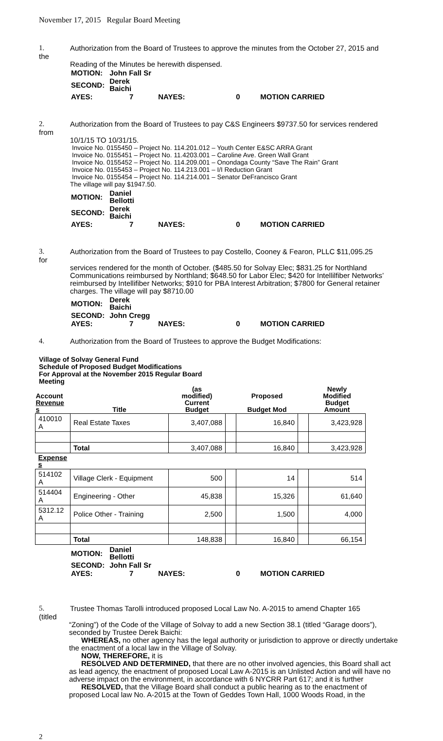November 17, 2015 Regular Board Meeting
1. Authorization from the Board of Trustees to approve the minutes from the October 27, 2015 and
the
Reading of the Minutes be herewith dispensed.
| MOTION: | John Fall Sr | | | |
| SECOND: | Derek Baichi | | | |
| AYES: | 7 | NAYES: | 0 | MOTION CARRIED |
2. Authorization from the Board of Trustees to pay C&S Engineers $9737.50 for services rendered
from
10/1/15 TO 10/31/15.
Invoice No. 0155450 – Project No. 114.201.012 – Youth Center E&SC ARRA Grant
Invoice No. 0155451 – Project No. 11.4203.001 – Caroline Ave. Green Wall Grant
Invoice No. 0155452 – Project No. 114.209.001 – Onondaga County “Save The Rain” Grant
Invoice No. 0155453 – Project No. 114.213.001 – I/I Reduction Grant
Invoice No. 0155454 – Project No. 114.214.001 – Senator DeFrancisco Grant
The village will pay $1947.50.
| MOTION: | Daniel Bellotti | | | |
| SECOND: | Derek Baichi | | | |
| AYES: | 7 | NAYES: | 0 | MOTION CARRIED |
3. Authorization from the Board of Trustees to pay Costello, Cooney & Fearon, PLLC $11,095.25
for
services rendered for the month of October. ($485.50 for Solvay Elec; $831.25 for Northland Communications reimbursed by Northland; $648.50 for Labor Elec; $420 for Intellilfiber Networks’ reimbursed by Intellifiber Networks; $910 for PBA Interest Arbitration; $7800 for General retainer charges. The village will pay $8710.00
| MOTION: | Derek Baichi | | | |
| SECOND: | John Cregg | | | |
| AYES: | 7 | NAYES: | 0 | MOTION CARRIED |
4. Authorization from the Board of Trustees to approve the Budget Modifications:
Village of Solvay General Fund
Schedule of Proposed Budget Modifications
For Approval at the November 2015 Regular Board
Meeting
| Account Revenue s | Title | (as modified) Current Budget | | Proposed Budget Mod | | Newly Modified Budget Amount |
| --- | --- | --- | --- | --- | --- | --- |
| 410010 A | Real Estate Taxes | 3,407,088 | | 16,840 | | 3,423,928 |
| | Total | 3,407,088 | | 16,840 | | 3,423,928 |
| Expense s | | | | | | |
| 514102 A | Village Clerk - Equipment | 500 | | 14 | | 514 |
| 514404 A | Engineering - Other | 45,838 | | 15,326 | | 61,640 |
| 5312.12 A | Police Other - Training | 2,500 | | 1,500 | | 4,000 |
| | Total | 148,838 | | 16,840 | | 66,154 |
| MOTION: | Daniel Bellotti | | | |
| SECOND: | John Fall Sr | | | |
| AYES: | 7 | NAYES: | 0 | MOTION CARRIED |
5. Trustee Thomas Tarolli introduced proposed Local Law No. A-2015 to amend Chapter 165
(titled
“Zoning”) of the Code of the Village of Solvay to add a new Section 38.1 (titled “Garage doors”), seconded by Trustee Derek Baichi:
WHEREAS, no other agency has the legal authority or jurisdiction to approve or directly undertake the enactment of a local law in the Village of Solvay.
NOW, THEREFORE, it is
RESOLVED AND DETERMINED, that there are no other involved agencies, this Board shall act as lead agency, the enactment of proposed Local Law A-2015 is an Unlisted Action and will have no adverse impact on the environment, in accordance with 6 NYCRR Part 617; and it is further
RESOLVED, that the Village Board shall conduct a public hearing as to the enactment of proposed Local law No. A-2015 at the Town of Geddes Town Hall, 1000 Woods Road, in the
2